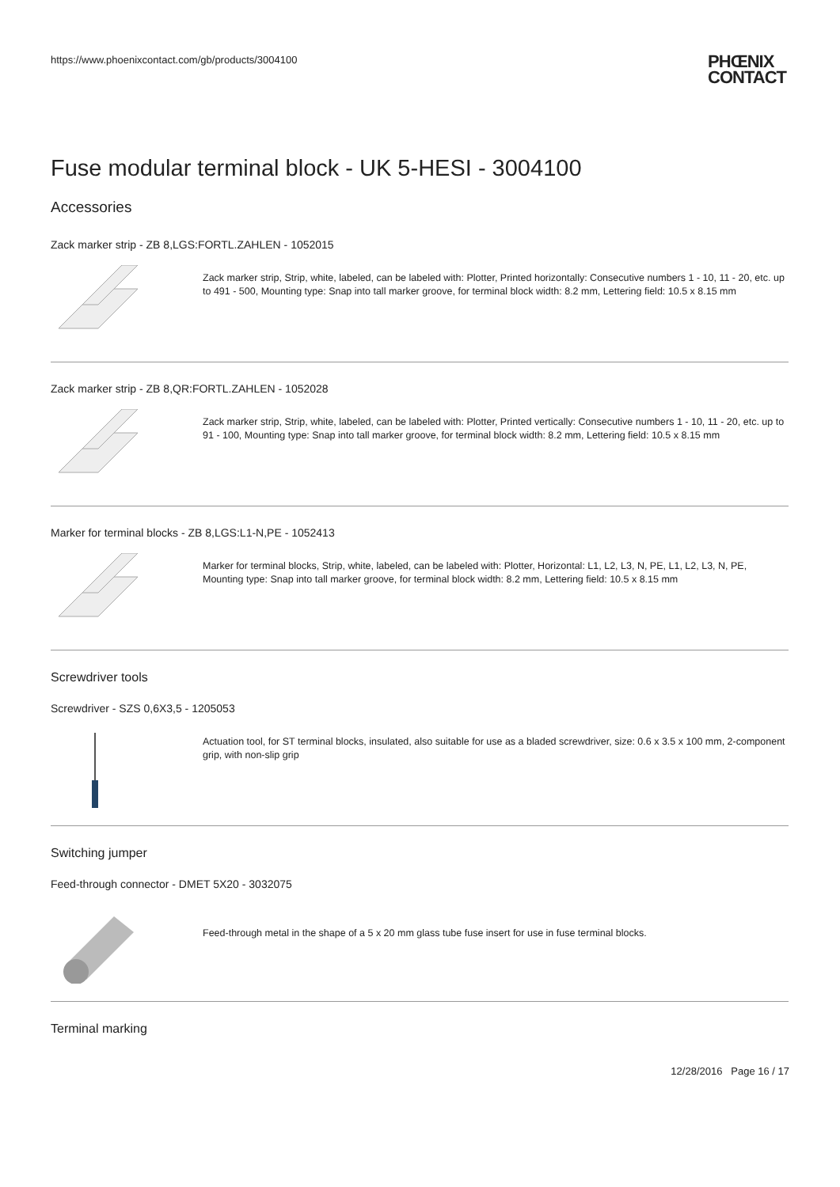https://www.phoenixcontact.com/gb/products/3004100
PHŒNIX
CONTACT
Fuse modular terminal block - UK 5-HESI - 3004100
Accessories
Zack marker strip - ZB 8,LGS:FORTL.ZAHLEN - 1052015
Zack marker strip, Strip, white, labeled, can be labeled with: Plotter, Printed horizontally: Consecutive numbers 1 - 10, 11 - 20, etc. up to 491 - 500, Mounting type: Snap into tall marker groove, for terminal block width: 8.2 mm, Lettering field: 10.5 x 8.15 mm
Zack marker strip - ZB 8,QR:FORTL.ZAHLEN - 1052028
Zack marker strip, Strip, white, labeled, can be labeled with: Plotter, Printed vertically: Consecutive numbers 1 - 10, 11 - 20, etc. up to 91 - 100, Mounting type: Snap into tall marker groove, for terminal block width: 8.2 mm, Lettering field: 10.5 x 8.15 mm
Marker for terminal blocks - ZB 8,LGS:L1-N,PE - 1052413
Marker for terminal blocks, Strip, white, labeled, can be labeled with: Plotter, Horizontal: L1, L2, L3, N, PE, L1, L2, L3, N, PE, Mounting type: Snap into tall marker groove, for terminal block width: 8.2 mm, Lettering field: 10.5 x 8.15 mm
Screwdriver tools
Screwdriver - SZS 0,6X3,5 - 1205053
Actuation tool, for ST terminal blocks, insulated, also suitable for use as a bladed screwdriver, size: 0.6 x 3.5 x 100 mm, 2-component grip, with non-slip grip
Switching jumper
Feed-through connector - DMET 5X20 - 3032075
Feed-through metal in the shape of a 5 x 20 mm glass tube fuse insert for use in fuse terminal blocks.
Terminal marking
12/28/2016 Page 16 / 17